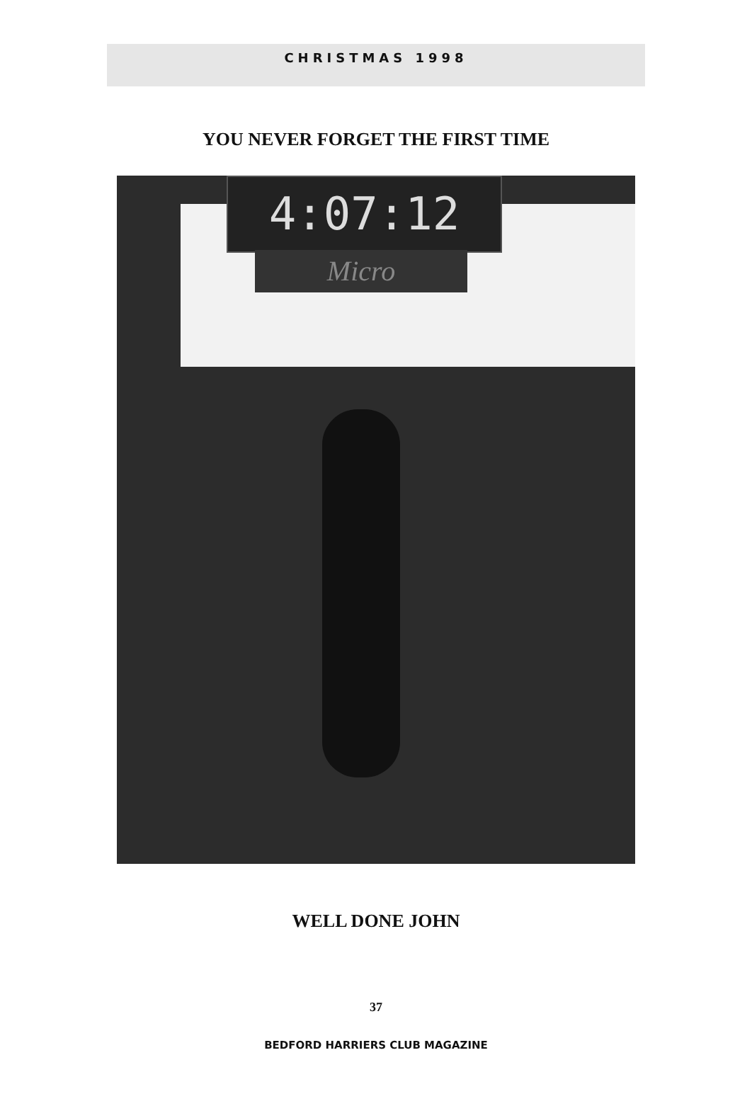CHRISTMAS 1998
YOU NEVER FORGET THE FIRST TIME
4:07:12
Micro
WELL DONE JOHN
37
BEDFORD HARRIERS CLUB MAGAZINE